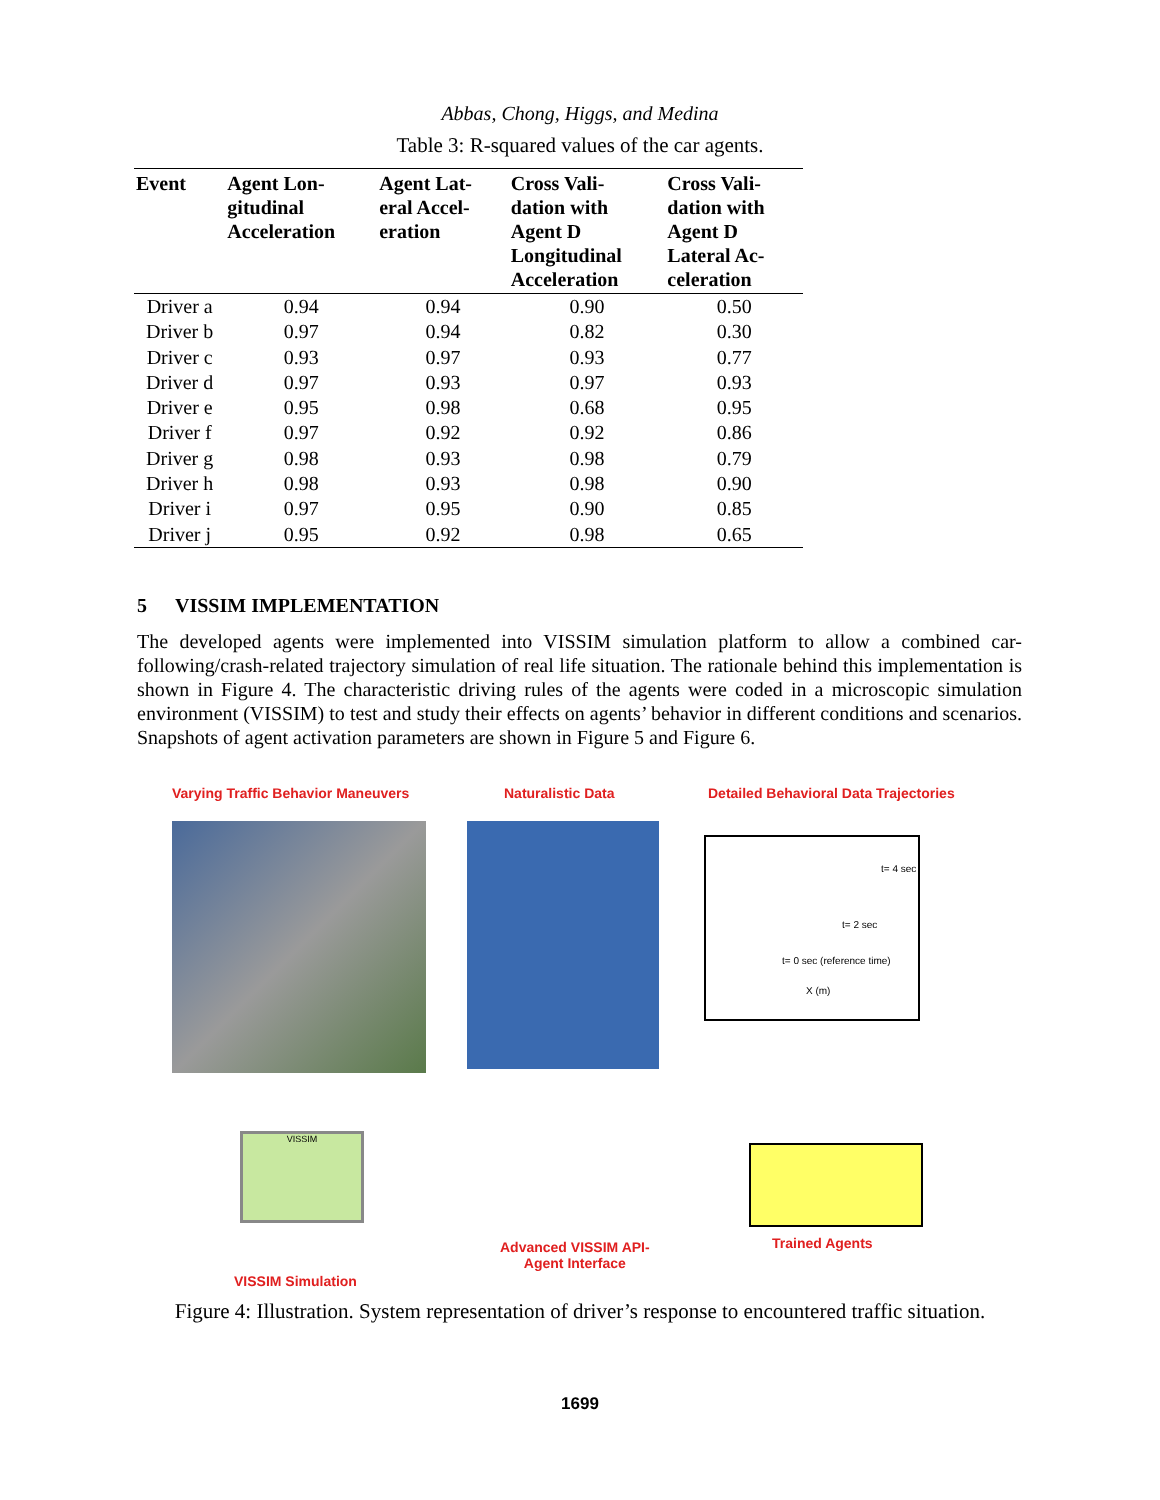Abbas, Chong, Higgs, and Medina
Table 3: R-squared values of the car agents.
| Event | Agent Lon- gitudinal Acceleration | Agent Lat- eral Accel- eration | Cross Vali- dation with Agent D Longitudinal Acceleration | Cross Vali- dation with Agent D Lateral Ac- celeration |
| --- | --- | --- | --- | --- |
| Driver a | 0.94 | 0.94 | 0.90 | 0.50 |
| Driver b | 0.97 | 0.94 | 0.82 | 0.30 |
| Driver c | 0.93 | 0.97 | 0.93 | 0.77 |
| Driver d | 0.97 | 0.93 | 0.97 | 0.93 |
| Driver e | 0.95 | 0.98 | 0.68 | 0.95 |
| Driver f | 0.97 | 0.92 | 0.92 | 0.86 |
| Driver g | 0.98 | 0.93 | 0.98 | 0.79 |
| Driver h | 0.98 | 0.93 | 0.98 | 0.90 |
| Driver i | 0.97 | 0.95 | 0.90 | 0.85 |
| Driver j | 0.95 | 0.92 | 0.98 | 0.65 |
5 VISSIM IMPLEMENTATION
The developed agents were implemented into VISSIM simulation platform to allow a combined car-following/crash-related trajectory simulation of real life situation. The rationale behind this implementation is shown in Figure 4. The characteristic driving rules of the agents were coded in a microscopic simulation environment (VISSIM) to test and study their effects on agents’ behavior in different conditions and scenarios. Snapshots of agent activation parameters are shown in Figure 5 and Figure 6.
Varying Traffic Behavior Maneuvers
Naturalistic Data
Detailed Behavioral Data Trajectories
t= 4 sec
t= 2 sec
t= 0 sec (reference time)
X (m)
Trained Agents
VISSIM
Advanced VISSIM API-
Agent Interface
VISSIM Simulation
Figure 4: Illustration. System representation of driver’s response to encountered traffic situation.
1699